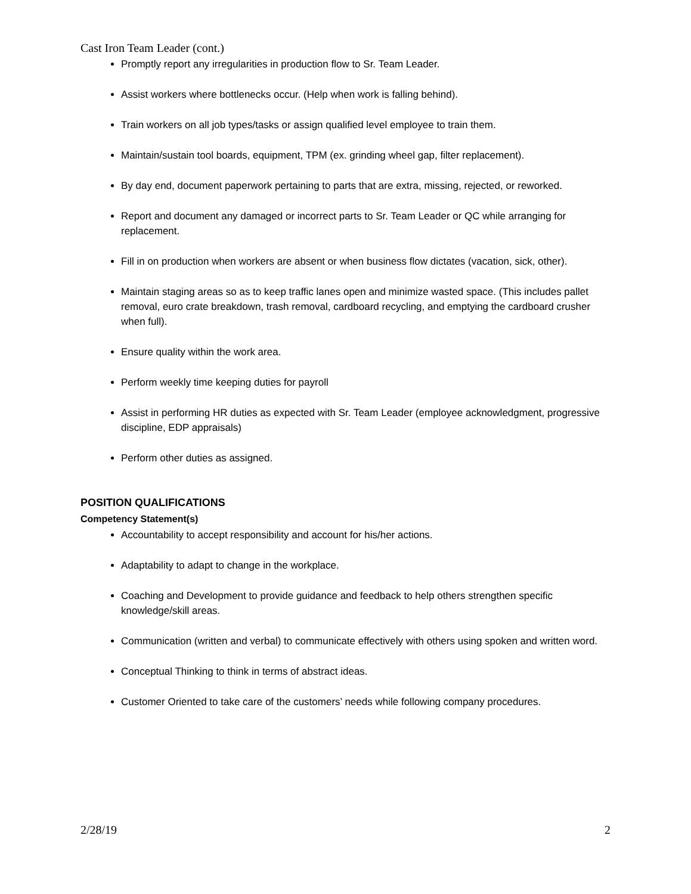Cast Iron Team Leader (cont.)
Promptly report any irregularities in production flow to Sr. Team Leader.
Assist workers where bottlenecks occur. (Help when work is falling behind).
Train workers on all job types/tasks or assign qualified level employee to train them.
Maintain/sustain tool boards, equipment, TPM (ex. grinding wheel gap, filter replacement).
By day end, document paperwork pertaining to parts that are extra, missing, rejected, or reworked.
Report and document any damaged or incorrect parts to Sr. Team Leader or QC while arranging for replacement.
Fill in on production when workers are absent or when business flow dictates (vacation, sick, other).
Maintain staging areas so as to keep traffic lanes open and minimize wasted space. (This includes pallet removal, euro crate breakdown, trash removal, cardboard recycling, and emptying the cardboard crusher when full).
Ensure quality within the work area.
Perform weekly time keeping duties for payroll
Assist in performing HR duties as expected with Sr. Team Leader (employee acknowledgment, progressive discipline, EDP appraisals)
Perform other duties as assigned.
POSITION QUALIFICATIONS
Competency Statement(s)
Accountability to accept responsibility and account for his/her actions.
Adaptability to adapt to change in the workplace.
Coaching and Development to provide guidance and feedback to help others strengthen specific knowledge/skill areas.
Communication (written and verbal) to communicate effectively with others using spoken and written word.
Conceptual Thinking to think in terms of abstract ideas.
Customer Oriented to take care of the customers’ needs while following company procedures.
2/28/19 2